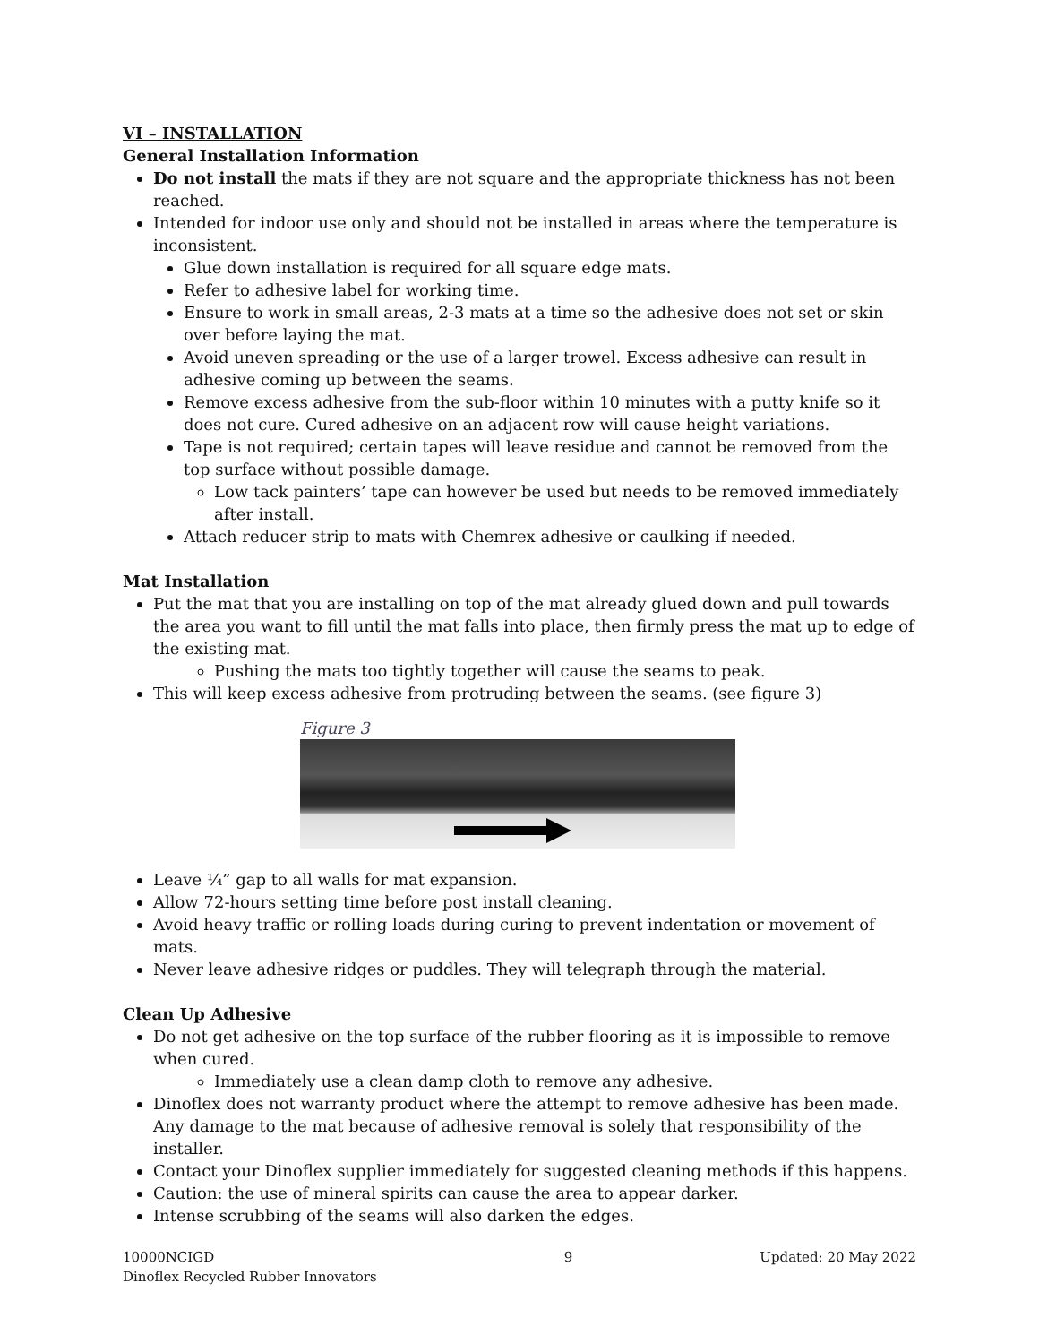VI – INSTALLATION
General Installation Information
Do not install the mats if they are not square and the appropriate thickness has not been reached.
Intended for indoor use only and should not be installed in areas where the temperature is inconsistent.
Glue down installation is required for all square edge mats.
Refer to adhesive label for working time.
Ensure to work in small areas, 2-3 mats at a time so the adhesive does not set or skin over before laying the mat.
Avoid uneven spreading or the use of a larger trowel. Excess adhesive can result in adhesive coming up between the seams.
Remove excess adhesive from the sub-floor within 10 minutes with a putty knife so it does not cure. Cured adhesive on an adjacent row will cause height variations.
Tape is not required; certain tapes will leave residue and cannot be removed from the top surface without possible damage.
Low tack painters’ tape can however be used but needs to be removed immediately after install.
Attach reducer strip to mats with Chemrex adhesive or caulking if needed.
Mat Installation
Put the mat that you are installing on top of the mat already glued down and pull towards the area you want to fill until the mat falls into place, then firmly press the mat up to edge of the existing mat.
Pushing the mats too tightly together will cause the seams to peak.
This will keep excess adhesive from protruding between the seams. (see figure 3)
Figure 3
Leave ¼” gap to all walls for mat expansion.
Allow 72-hours setting time before post install cleaning.
Avoid heavy traffic or rolling loads during curing to prevent indentation or movement of mats.
Never leave adhesive ridges or puddles. They will telegraph through the material.
Clean Up Adhesive
Do not get adhesive on the top surface of the rubber flooring as it is impossible to remove when cured.
Immediately use a clean damp cloth to remove any adhesive.
Dinoflex does not warranty product where the attempt to remove adhesive has been made. Any damage to the mat because of adhesive removal is solely that responsibility of the installer.
Contact your Dinoflex supplier immediately for suggested cleaning methods if this happens.
Caution: the use of mineral spirits can cause the area to appear darker.
Intense scrubbing of the seams will also darken the edges.
10000NCIGD
Dinoflex Recycled Rubber Innovators
9 Updated: 20 May 2022